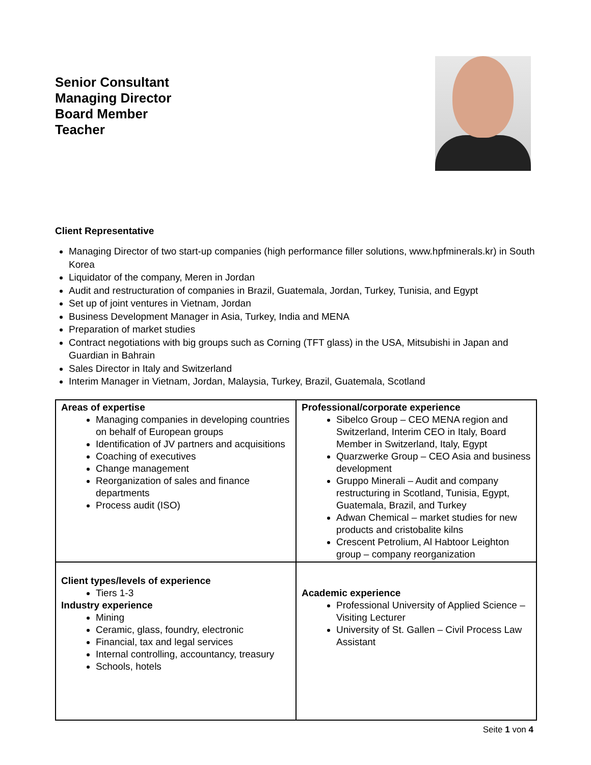Senior Consultant
Managing Director
Board Member
Teacher
Client Representative
Managing Director of two start-up companies (high performance filler solutions, www.hpfminerals.kr) in South Korea
Liquidator of the company, Meren in Jordan
Audit and restructuration of companies in Brazil, Guatemala, Jordan, Turkey, Tunisia, and Egypt
Set up of joint ventures in Vietnam, Jordan
Business Development Manager in Asia, Turkey, India and MENA
Preparation of market studies
Contract negotiations with big groups such as Corning (TFT glass) in the USA, Mitsubishi in Japan and Guardian in Bahrain
Sales Director in Italy and Switzerland
Interim Manager in Vietnam, Jordan, Malaysia, Turkey, Brazil, Guatemala, Scotland
| Areas of expertise Managing companies in developing countries on behalf of European groups Identification of JV partners and acquisitions Coaching of executives Change management Reorganization of sales and finance departments Process audit (ISO) | Professional/corporate experience Sibelco Group – CEO MENA region and Switzerland, Interim CEO in Italy, Board Member in Switzerland, Italy, Egypt Quarzwerke Group – CEO Asia and business development Gruppo Minerali – Audit and company restructuring in Scotland, Tunisia, Egypt, Guatemala, Brazil, and Turkey Adwan Chemical – market studies for new products and cristobalite kilns Crescent Petrolium, Al Habtoor Leighton group – company reorganization |
| Client types/levels of experience Tiers 1-3 Industry experience Mining Ceramic, glass, foundry, electronic Financial, tax and legal services Internal controlling, accountancy, treasury Schools, hotels | Academic experience Professional University of Applied Science – Visiting Lecturer University of St. Gallen – Civil Process Law Assistant |
Seite 1 von 4